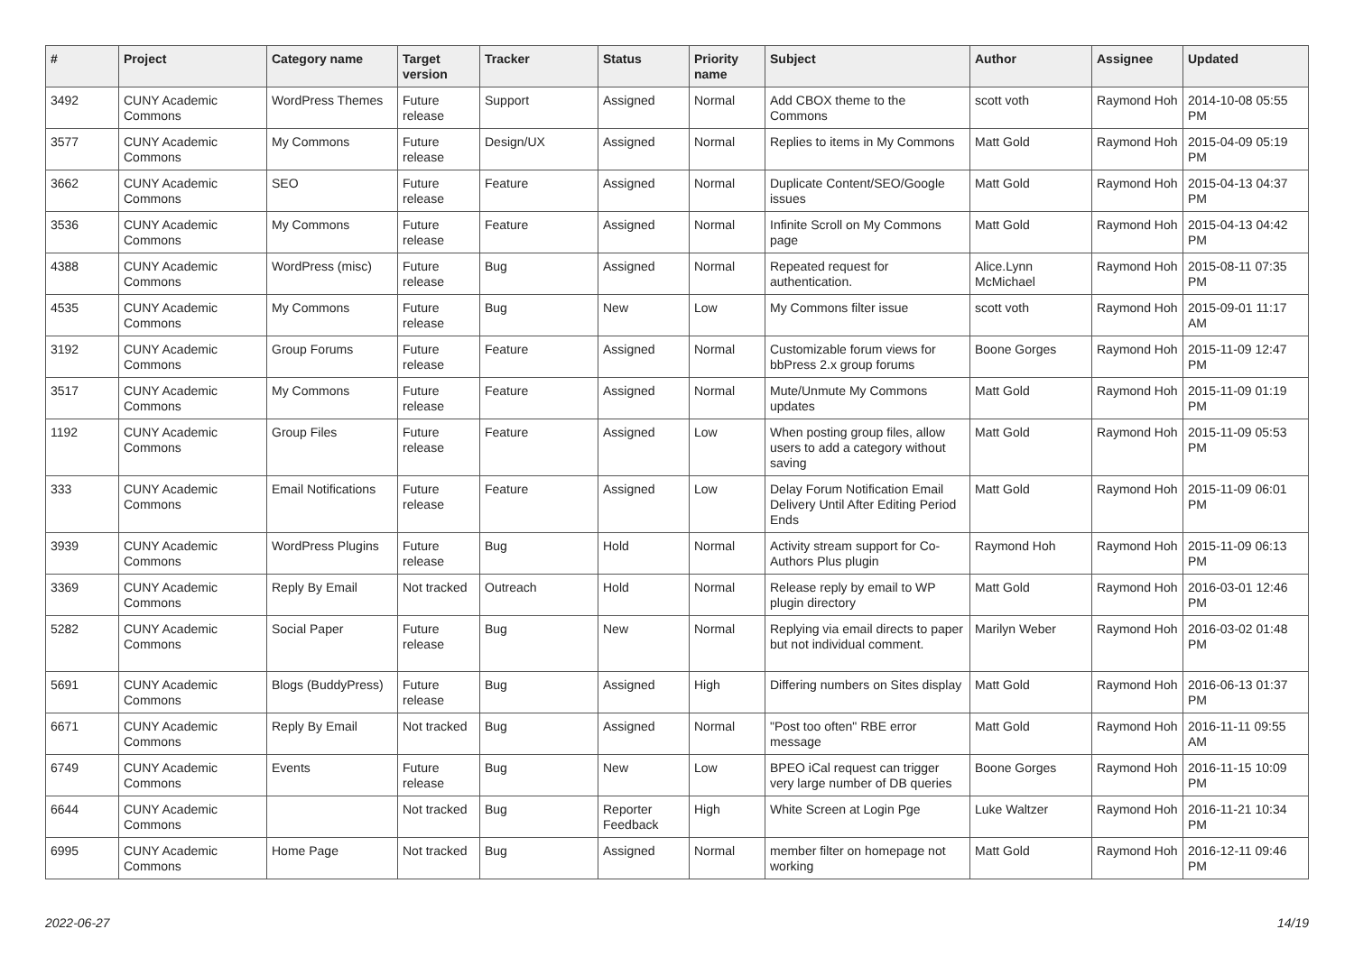| # | Project | Category name | Target version | Tracker | Status | Priority name | Subject | Author | Assignee | Updated |
| --- | --- | --- | --- | --- | --- | --- | --- | --- | --- | --- |
| 3492 | CUNY Academic Commons | WordPress Themes | Future release | Support | Assigned | Normal | Add CBOX theme to the Commons | scott voth | Raymond Hoh | 2014-10-08 05:55 PM |
| 3577 | CUNY Academic Commons | My Commons | Future release | Design/UX | Assigned | Normal | Replies to items in My Commons | Matt Gold | Raymond Hoh | 2015-04-09 05:19 PM |
| 3662 | CUNY Academic Commons | SEO | Future release | Feature | Assigned | Normal | Duplicate Content/SEO/Google issues | Matt Gold | Raymond Hoh | 2015-04-13 04:37 PM |
| 3536 | CUNY Academic Commons | My Commons | Future release | Feature | Assigned | Normal | Infinite Scroll on My Commons page | Matt Gold | Raymond Hoh | 2015-04-13 04:42 PM |
| 4388 | CUNY Academic Commons | WordPress (misc) | Future release | Bug | Assigned | Normal | Repeated request for authentication. | Alice.Lynn McMichael | Raymond Hoh | 2015-08-11 07:35 PM |
| 4535 | CUNY Academic Commons | My Commons | Future release | Bug | New | Low | My Commons filter issue | scott voth | Raymond Hoh | 2015-09-01 11:17 AM |
| 3192 | CUNY Academic Commons | Group Forums | Future release | Feature | Assigned | Normal | Customizable forum views for bbPress 2.x group forums | Boone Gorges | Raymond Hoh | 2015-11-09 12:47 PM |
| 3517 | CUNY Academic Commons | My Commons | Future release | Feature | Assigned | Normal | Mute/Unmute My Commons updates | Matt Gold | Raymond Hoh | 2015-11-09 01:19 PM |
| 1192 | CUNY Academic Commons | Group Files | Future release | Feature | Assigned | Low | When posting group files, allow users to add a category without saving | Matt Gold | Raymond Hoh | 2015-11-09 05:53 PM |
| 333 | CUNY Academic Commons | Email Notifications | Future release | Feature | Assigned | Low | Delay Forum Notification Email Delivery Until After Editing Period Ends | Matt Gold | Raymond Hoh | 2015-11-09 06:01 PM |
| 3939 | CUNY Academic Commons | WordPress Plugins | Future release | Bug | Hold | Normal | Activity stream support for Co-Authors Plus plugin | Raymond Hoh | Raymond Hoh | 2015-11-09 06:13 PM |
| 3369 | CUNY Academic Commons | Reply By Email | Not tracked | Outreach | Hold | Normal | Release reply by email to WP plugin directory | Matt Gold | Raymond Hoh | 2016-03-01 12:46 PM |
| 5282 | CUNY Academic Commons | Social Paper | Future release | Bug | New | Normal | Replying via email directs to paper but not individual comment. | Marilyn Weber | Raymond Hoh | 2016-03-02 01:48 PM |
| 5691 | CUNY Academic Commons | Blogs (BuddyPress) | Future release | Bug | Assigned | High | Differing numbers on Sites display | Matt Gold | Raymond Hoh | 2016-06-13 01:37 PM |
| 6671 | CUNY Academic Commons | Reply By Email | Not tracked | Bug | Assigned | Normal | "Post too often" RBE error message | Matt Gold | Raymond Hoh | 2016-11-11 09:55 AM |
| 6749 | CUNY Academic Commons | Events | Future release | Bug | New | Low | BPEO iCal request can trigger very large number of DB queries | Boone Gorges | Raymond Hoh | 2016-11-15 10:09 PM |
| 6644 | CUNY Academic Commons | | Not tracked | Bug | Reporter Feedback | High | White Screen at Login Pge | Luke Waltzer | Raymond Hoh | 2016-11-21 10:34 PM |
| 6995 | CUNY Academic Commons | Home Page | Not tracked | Bug | Assigned | Normal | member filter on homepage not working | Matt Gold | Raymond Hoh | 2016-12-11 09:46 PM |
2022-06-27 14/19